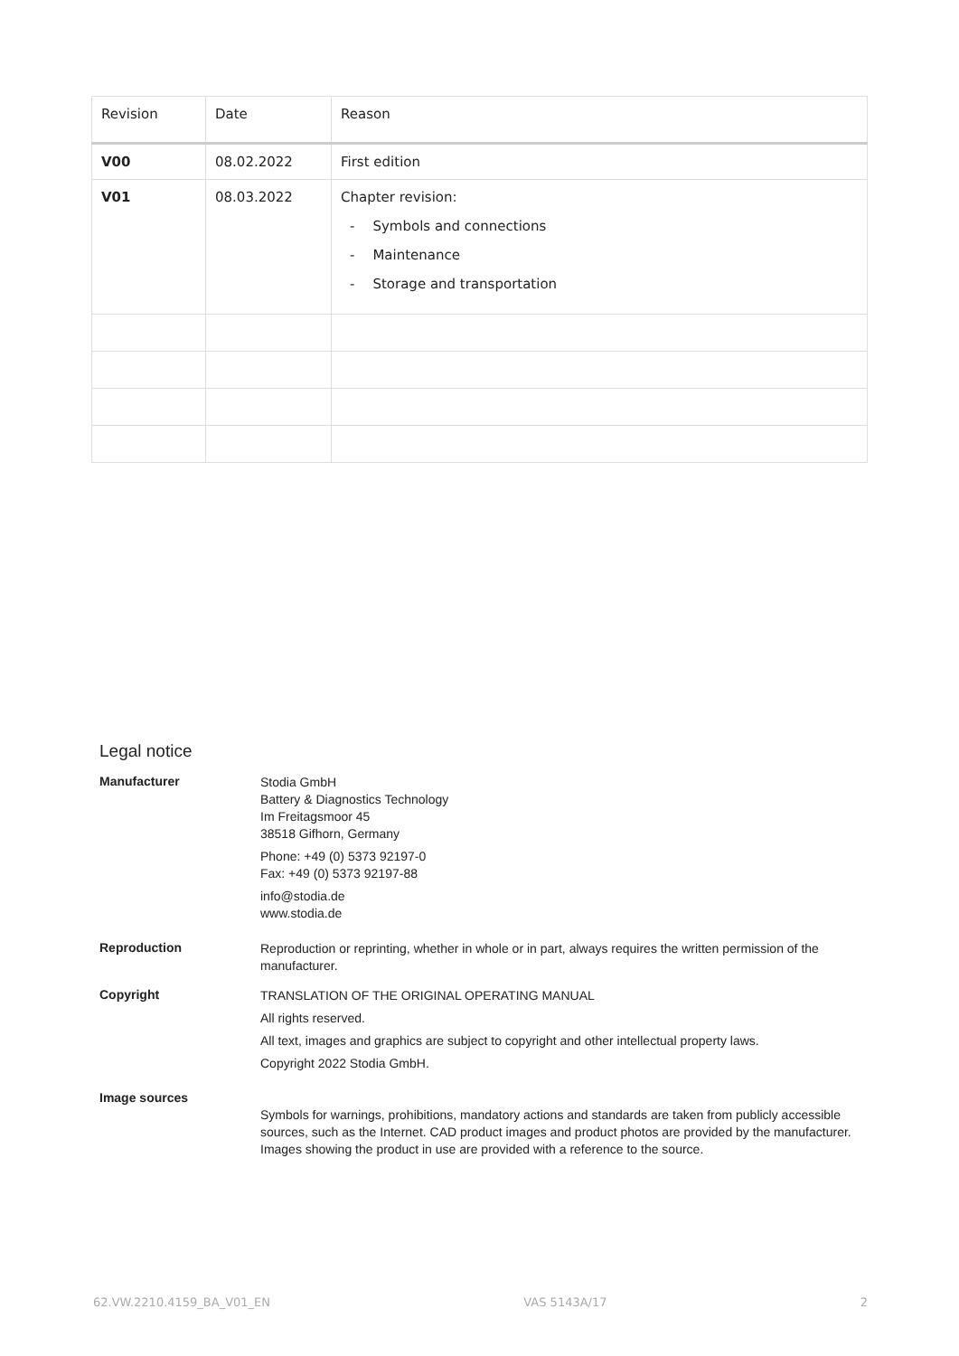| Revision | Date | Reason |
| --- | --- | --- |
| V00 | 08.02.2022 | First edition |
| V01 | 08.03.2022 | Chapter revision: - Symbols and connections - Maintenance - Storage and transportation |
Legal notice
Manufacturer
Stodia GmbH
Battery & Diagnostics Technology
Im Freitagsmoor 45
38518 Gifhorn, Germany
Phone: +49 (0) 5373 92197-0
Fax: +49 (0) 5373 92197-88
info@stodia.de
www.stodia.de
Reproduction
Reproduction or reprinting, whether in whole or in part, always requires the written permission of the manufacturer.
Copyright
TRANSLATION OF THE ORIGINAL OPERATING MANUAL
All rights reserved.
All text, images and graphics are subject to copyright and other intellectual property laws.
Copyright 2022 Stodia GmbH.
Image sources
Symbols for warnings, prohibitions, mandatory actions and standards are taken from publicly accessible sources, such as the Internet. CAD product images and product photos are provided by the manufacturer. Images showing the product in use are provided with a reference to the source.
62.VW.2210.4159_BA_V01_EN VAS 5143A/17 2